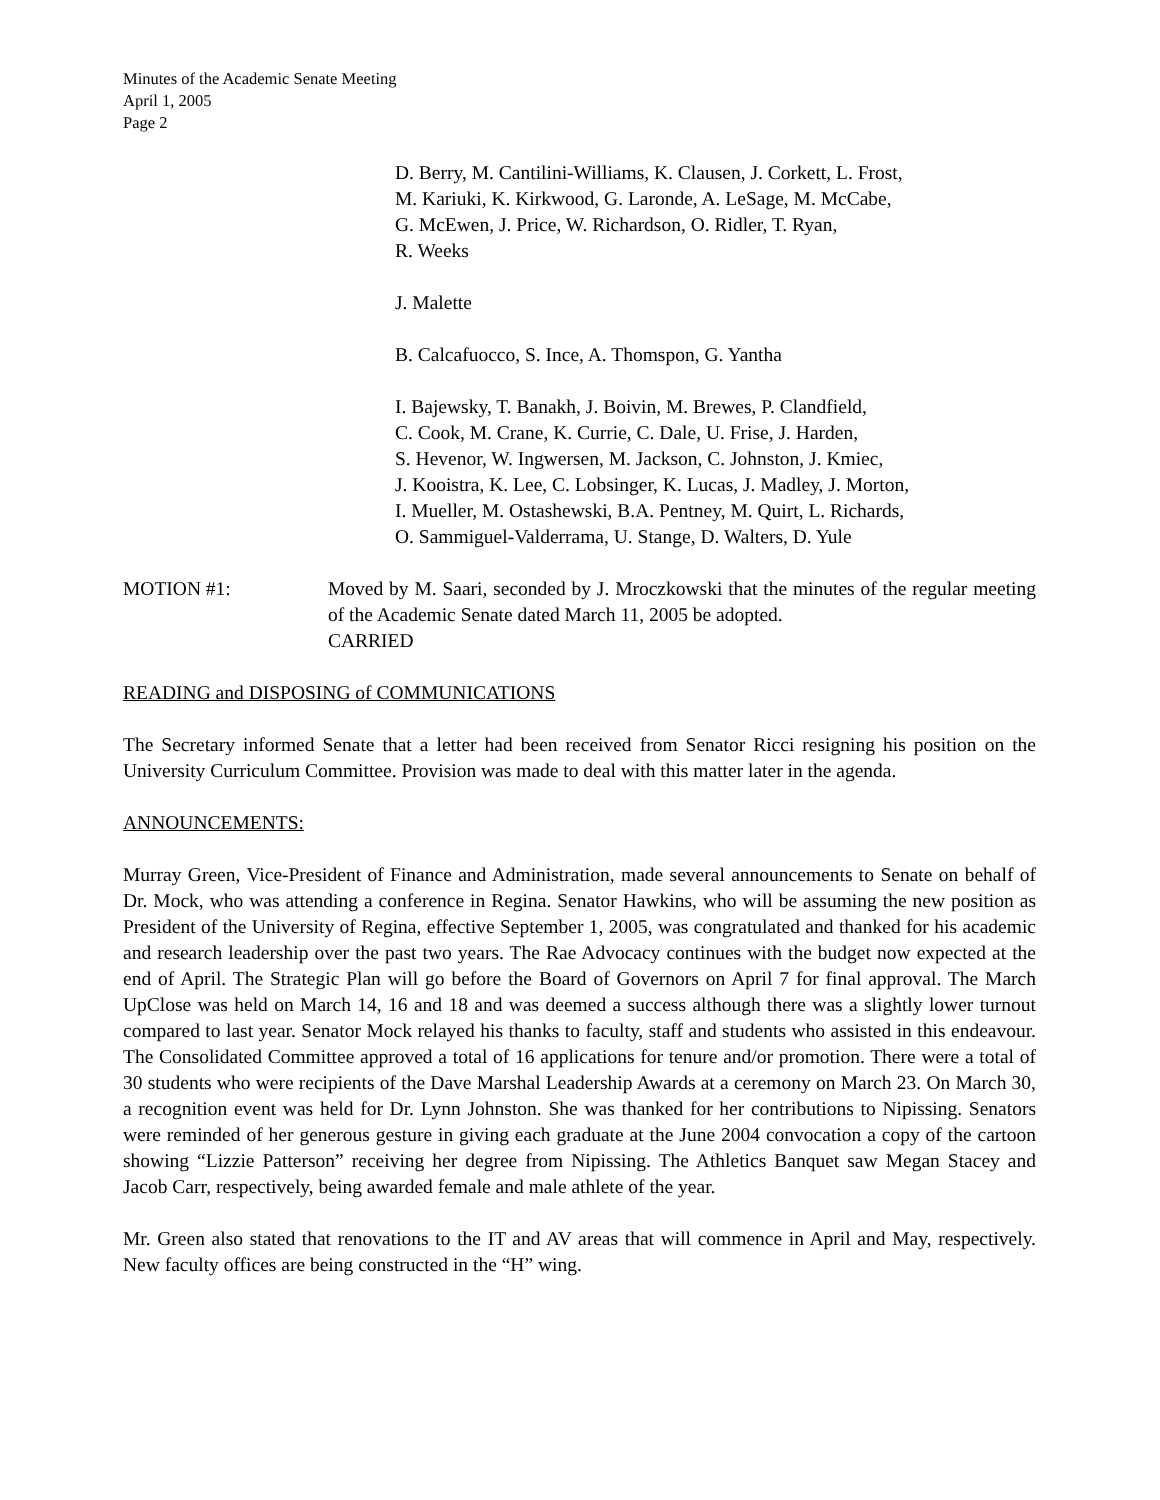Minutes of the Academic Senate Meeting
April 1, 2005
Page 2
D. Berry, M. Cantilini-Williams, K. Clausen, J. Corkett, L. Frost,
M. Kariuki, K. Kirkwood, G. Laronde, A. LeSage, M. McCabe,
G. McEwen, J. Price, W. Richardson, O. Ridler, T. Ryan,
R. Weeks
J. Malette
B. Calcafuocco, S. Ince, A. Thomspon, G. Yantha
I. Bajewsky, T. Banakh, J. Boivin, M. Brewes, P. Clandfield,
C. Cook, M. Crane, K. Currie, C. Dale, U. Frise, J. Harden,
S. Hevenor, W. Ingwersen, M. Jackson, C. Johnston, J. Kmiec,
J. Kooistra, K. Lee, C. Lobsinger, K. Lucas, J. Madley, J. Morton,
I. Mueller, M. Ostashewski, B.A. Pentney, M. Quirt, L. Richards,
O. Sammiguel-Valderrama, U. Stange, D. Walters, D. Yule
MOTION #1: Moved by M. Saari, seconded by J. Mroczkowski that the minutes of the regular meeting of the Academic Senate dated March 11, 2005 be adopted.
CARRIED
READING and DISPOSING of COMMUNICATIONS
The Secretary informed Senate that a letter had been received from Senator Ricci resigning his position on the University Curriculum Committee. Provision was made to deal with this matter later in the agenda.
ANNOUNCEMENTS:
Murray Green, Vice-President of Finance and Administration, made several announcements to Senate on behalf of Dr. Mock, who was attending a conference in Regina. Senator Hawkins, who will be assuming the new position as President of the University of Regina, effective September 1, 2005, was congratulated and thanked for his academic and research leadership over the past two years. The Rae Advocacy continues with the budget now expected at the end of April. The Strategic Plan will go before the Board of Governors on April 7 for final approval. The March UpClose was held on March 14, 16 and 18 and was deemed a success although there was a slightly lower turnout compared to last year. Senator Mock relayed his thanks to faculty, staff and students who assisted in this endeavour. The Consolidated Committee approved a total of 16 applications for tenure and/or promotion. There were a total of 30 students who were recipients of the Dave Marshal Leadership Awards at a ceremony on March 23. On March 30, a recognition event was held for Dr. Lynn Johnston. She was thanked for her contributions to Nipissing. Senators were reminded of her generous gesture in giving each graduate at the June 2004 convocation a copy of the cartoon showing “Lizzie Patterson” receiving her degree from Nipissing. The Athletics Banquet saw Megan Stacey and Jacob Carr, respectively, being awarded female and male athlete of the year.
Mr. Green also stated that renovations to the IT and AV areas that will commence in April and May, respectively. New faculty offices are being constructed in the “H” wing.